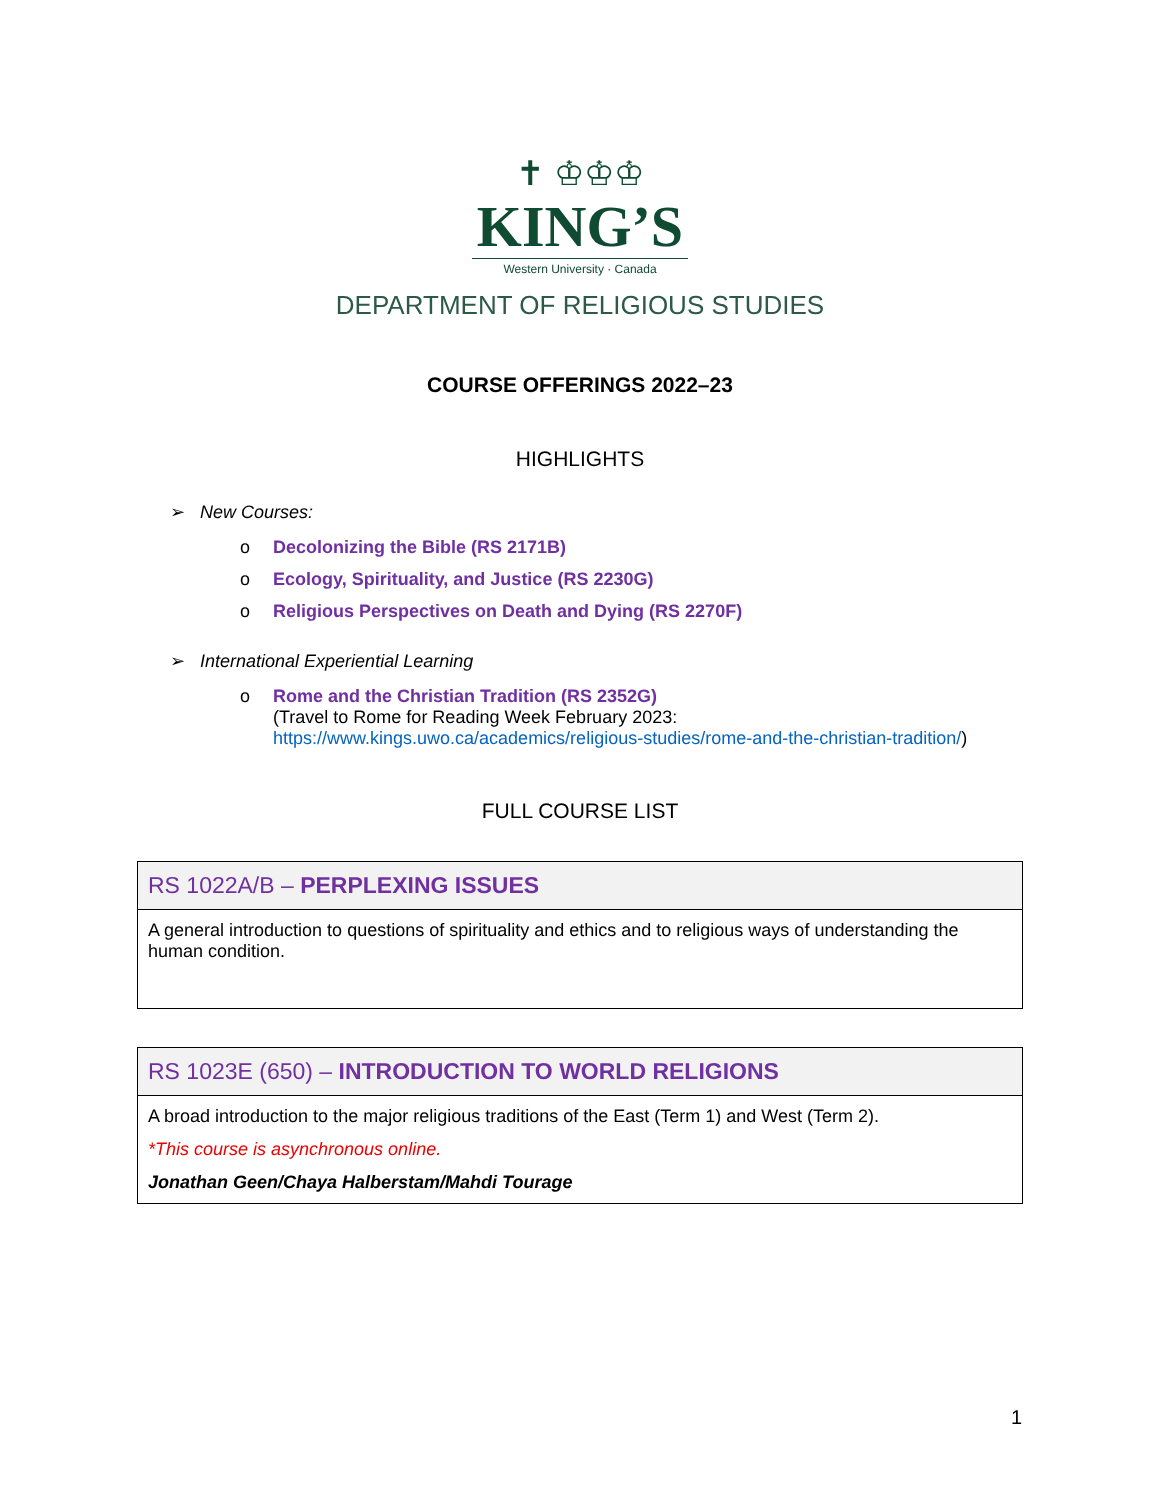✝ ♔♔♔
KING’S
Western University · Canada
DEPARTMENT OF RELIGIOUS STUDIES
COURSE OFFERINGS 2022–23
HIGHLIGHTS
➢ New Courses:
o Decolonizing the Bible (RS 2171B)
o Ecology, Spirituality, and Justice (RS 2230G)
o Religious Perspectives on Death and Dying (RS 2270F)
➢ International Experiential Learning
o Rome and the Christian Tradition (RS 2352G)
(Travel to Rome for Reading Week February 2023:
https://www.kings.uwo.ca/academics/religious-studies/rome-and-the-christian-tradition/)
FULL COURSE LIST
| RS 1022A/B – PERPLEXING ISSUES |
| --- |
| A general introduction to questions of spirituality and ethics and to religious ways of understanding the human condition. |
| RS 1023E (650) – INTRODUCTION TO WORLD RELIGIONS |
| --- |
| A broad introduction to the major religious traditions of the East (Term 1) and West (Term 2). *This course is asynchronous online. Jonathan Geen/Chaya Halberstam/Mahdi Tourage |
1